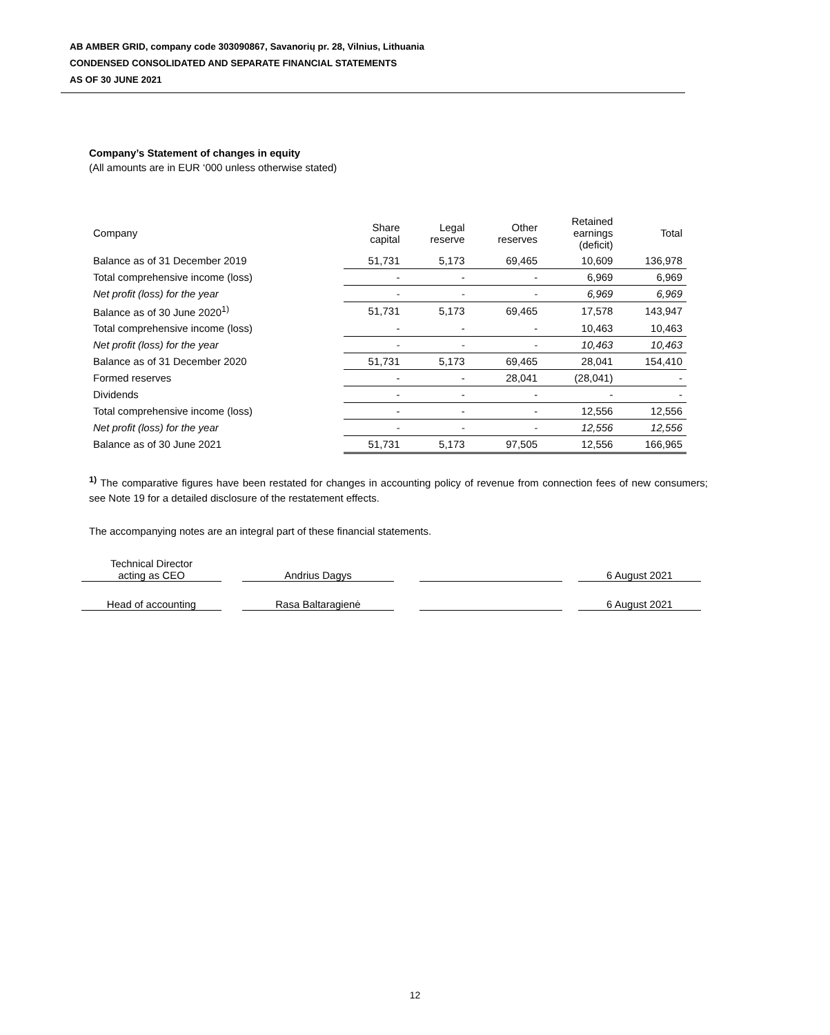AB AMBER GRID, company code 303090867, Savanorių pr. 28, Vilnius, Lithuania
CONDENSED CONSOLIDATED AND SEPARATE FINANCIAL STATEMENTS
AS OF 30 JUNE 2021
Company’s Statement of changes in equity
(All amounts are in EUR ‘000 unless otherwise stated)
| Company | Share capital | Legal reserve | Other reserves | Retained earnings (deficit) | Total |
| --- | --- | --- | --- | --- | --- |
| Balance as of 31 December 2019 | 51,731 | 5,173 | 69,465 | 10,609 | 136,978 |
| Total comprehensive income (loss) | - | - | - | 6,969 | 6,969 |
| Net profit (loss) for the year | - | - | - | 6,969 | 6,969 |
| Balance as of 30 June 2020<sup>1)</sup> | 51,731 | 5,173 | 69,465 | 17,578 | 143,947 |
| Total comprehensive income (loss) | - | - | - | 10,463 | 10,463 |
| Net profit (loss) for the year | - | - | - | 10,463 | 10,463 |
| Balance as of 31 December 2020 | 51,731 | 5,173 | 69,465 | 28,041 | 154,410 |
| Formed reserves | - | - | 28,041 | (28,041) | - |
| Dividends | - | - | - | - | - |
| Total comprehensive income (loss) | - | - | - | 12,556 | 12,556 |
| Net profit (loss) for the year | - | - | - | 12,556 | 12,556 |
| Balance as of 30 June 2021 | 51,731 | 5,173 | 97,505 | 12,556 | 166,965 |
<sup>1)</sup> The comparative figures have been restated for changes in accounting policy of revenue from connection fees of new consumers; see Note 19 for a detailed disclosure of the restatement effects.
The accompanying notes are an integral part of these financial statements.
| Technical Director acting as CEO | | Andrius Dagys | | | | 6 August 2021 |
| Head of accounting | | Rasa Baltaragienė | | | | 6 August 2021 |
12